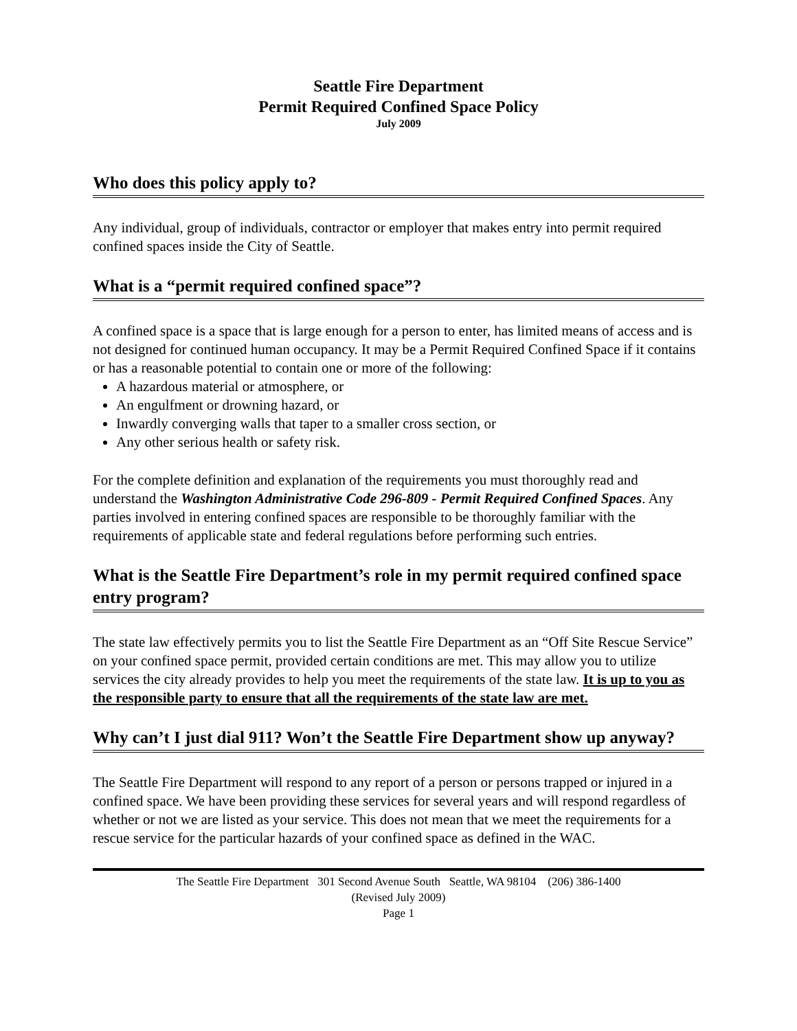Seattle Fire Department
Permit Required Confined Space Policy
July 2009
Who does this policy apply to?
Any individual, group of individuals, contractor or employer that makes entry into permit required confined spaces inside the City of Seattle.
What is a “permit required confined space”?
A confined space is a space that is large enough for a person to enter, has limited means of access and is not designed for continued human occupancy. It may be a Permit Required Confined Space if it contains or has a reasonable potential to contain one or more of the following:
A hazardous material or atmosphere, or
An engulfment or drowning hazard, or
Inwardly converging walls that taper to a smaller cross section, or
Any other serious health or safety risk.
For the complete definition and explanation of the requirements you must thoroughly read and understand the Washington Administrative Code 296-809 - Permit Required Confined Spaces. Any parties involved in entering confined spaces are responsible to be thoroughly familiar with the requirements of applicable state and federal regulations before performing such entries.
What is the Seattle Fire Department’s role in my permit required confined space entry program?
The state law effectively permits you to list the Seattle Fire Department as an “Off Site Rescue Service” on your confined space permit, provided certain conditions are met. This may allow you to utilize services the city already provides to help you meet the requirements of the state law. It is up to you as the responsible party to ensure that all the requirements of the state law are met.
Why can’t I just dial 911? Won’t the Seattle Fire Department show up anyway?
The Seattle Fire Department will respond to any report of a person or persons trapped or injured in a confined space. We have been providing these services for several years and will respond regardless of whether or not we are listed as your service. This does not mean that we meet the requirements for a rescue service for the particular hazards of your confined space as defined in the WAC.
The Seattle Fire Department 301 Second Avenue South Seattle, WA 98104 (206) 386-1400
(Revised July 2009)
Page 1